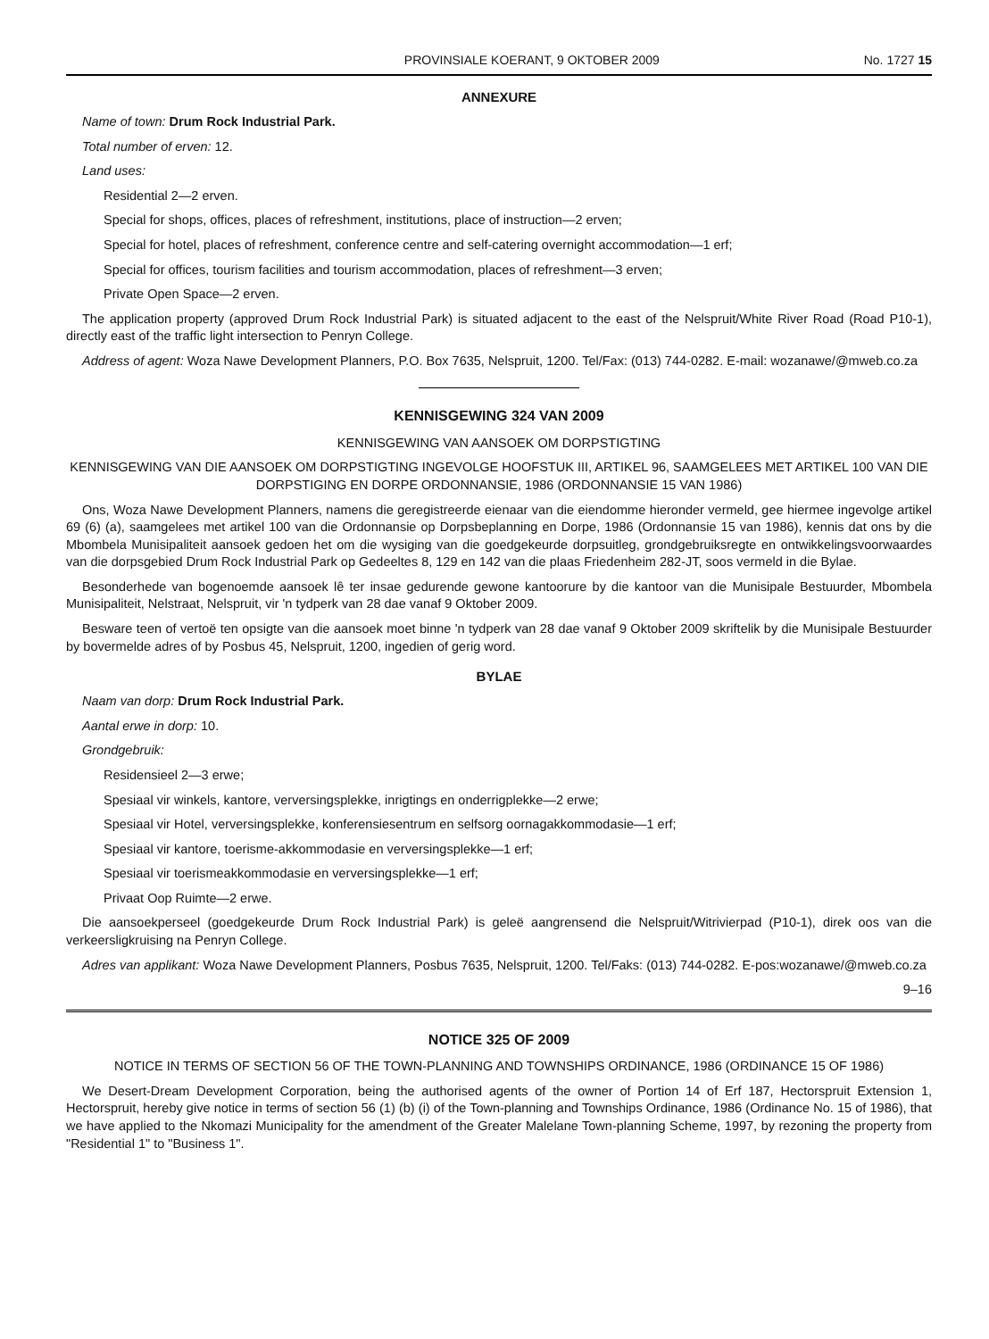PROVINSIALE KOERANT, 9 OKTOBER 2009 No. 1727 15
ANNEXURE
Name of town: Drum Rock Industrial Park.
Total number of erven: 12.
Land uses:
Residential 2—2 erven.
Special for shops, offices, places of refreshment, institutions, place of instruction—2 erven;
Special for hotel, places of refreshment, conference centre and self-catering overnight accommodation—1 erf;
Special for offices, tourism facilities and tourism accommodation, places of refreshment—3 erven;
Private Open Space—2 erven.
The application property (approved Drum Rock Industrial Park) is situated adjacent to the east of the Nelspruit/White River Road (Road P10-1), directly east of the traffic light intersection to Penryn College.
Address of agent: Woza Nawe Development Planners, P.O. Box 7635, Nelspruit, 1200. Tel/Fax: (013) 744-0282. E-mail: wozanawe/@mweb.co.za
KENNISGEWING 324 VAN 2009
KENNISGEWING VAN AANSOEK OM DORPSTIGTING
KENNISGEWING VAN DIE AANSOEK OM DORPSTIGTING INGEVOLGE HOOFSTUK III, ARTIKEL 96, SAAMGELEES MET ARTIKEL 100 VAN DIE DORPSTIGING EN DORPE ORDONNANSIE, 1986 (ORDONNANSIE 15 VAN 1986)
Ons, Woza Nawe Development Planners, namens die geregistreerde eienaar van die eiendomme hieronder vermeld, gee hiermee ingevolge artikel 69 (6) (a), saamgelees met artikel 100 van die Ordonnansie op Dorpsbeplanning en Dorpe, 1986 (Ordonnansie 15 van 1986), kennis dat ons by die Mbombela Munisipaliteit aansoek gedoen het om die wysiging van die goedgekeurde dorpsuitleg, grondgebruiksregte en ontwikkelingsvoorwaardes van die dorpsgebied Drum Rock Industrial Park op Gedeeltes 8, 129 en 142 van die plaas Friedenheim 282-JT, soos vermeld in die Bylae.
Besonderhede van bogenoemde aansoek lê ter insae gedurende gewone kantoorure by die kantoor van die Munisipale Bestuurder, Mbombela Munisipaliteit, Nelstraat, Nelspruit, vir 'n tydperk van 28 dae vanaf 9 Oktober 2009.
Besware teen of vertoë ten opsigte van die aansoek moet binne 'n tydperk van 28 dae vanaf 9 Oktober 2009 skriftelik by die Munisipale Bestuurder by bovermelde adres of by Posbus 45, Nelspruit, 1200, ingedien of gerig word.
BYLAE
Naam van dorp: Drum Rock Industrial Park.
Aantal erwe in dorp: 10.
Grondgebruik:
Residensieel 2—3 erwe;
Spesiaal vir winkels, kantore, verversingsplekke, inrigtings en onderrigplekke—2 erwe;
Spesiaal vir Hotel, verversingsplekke, konferensiesentrum en selfsorg oornagakkommodasie—1 erf;
Spesiaal vir kantore, toerisme-akkommodasie en verversingsplekke—1 erf;
Spesiaal vir toerismeakkommodasie en verversingsplekke—1 erf;
Privaat Oop Ruimte—2 erwe.
Die aansoekperseel (goedgekeurde Drum Rock Industrial Park) is geleë aangrensend die Nelspruit/Witrivierpad (P10-1), direk oos van die verkeersligkruising na Penryn College.
Adres van applikant: Woza Nawe Development Planners, Posbus 7635, Nelspruit, 1200. Tel/Faks: (013) 744-0282. E-pos:wozanawe/@mweb.co.za
9–16
NOTICE 325 OF 2009
NOTICE IN TERMS OF SECTION 56 OF THE TOWN-PLANNING AND TOWNSHIPS ORDINANCE, 1986 (ORDINANCE 15 OF 1986)
We Desert-Dream Development Corporation, being the authorised agents of the owner of Portion 14 of Erf 187, Hectorspruit Extension 1, Hectorspruit, hereby give notice in terms of section 56 (1) (b) (i) of the Town-planning and Townships Ordinance, 1986 (Ordinance No. 15 of 1986), that we have applied to the Nkomazi Municipality for the amendment of the Greater Malelane Town-planning Scheme, 1997, by rezoning the property from "Residential 1" to "Business 1".